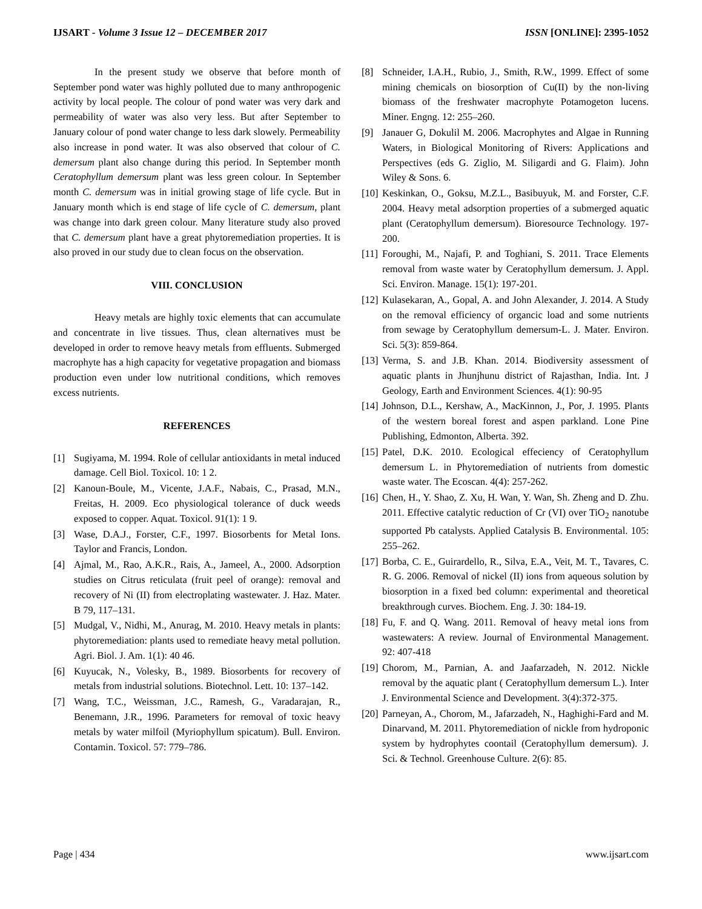IJSART - Volume 3 Issue 12 – DECEMBER 2017 ISSN [ONLINE]: 2395-1052
In the present study we observe that before month of September pond water was highly polluted due to many anthropogenic activity by local people. The colour of pond water was very dark and permeability of water was also very less. But after September to January colour of pond water change to less dark slowely. Permeability also increase in pond water. It was also observed that colour of C. demersum plant also change during this period. In September month Ceratophyllum demersum plant was less green colour. In September month C. demersum was in initial growing stage of life cycle. But in January month which is end stage of life cycle of C. demersum, plant was change into dark green colour. Many literature study also proved that C. demersum plant have a great phytoremediation properties. It is also proved in our study due to clean focus on the observation.
VIII. CONCLUSION
Heavy metals are highly toxic elements that can accumulate and concentrate in live tissues. Thus, clean alternatives must be developed in order to remove heavy metals from effluents. Submerged macrophyte has a high capacity for vegetative propagation and biomass production even under low nutritional conditions, which removes excess nutrients.
REFERENCES
[1] Sugiyama, M. 1994. Role of cellular antioxidants in metal induced damage. Cell Biol. Toxicol. 10: 1 2.
[2] Kanoun-Boule, M., Vicente, J.A.F., Nabais, C., Prasad, M.N., Freitas, H. 2009. Eco physiological tolerance of duck weeds exposed to copper. Aquat. Toxicol. 91(1): 1 9.
[3] Wase, D.A.J., Forster, C.F., 1997. Biosorbents for Metal Ions. Taylor and Francis, London.
[4] Ajmal, M., Rao, A.K.R., Rais, A., Jameel, A., 2000. Adsorption studies on Citrus reticulata (fruit peel of orange): removal and recovery of Ni (II) from electroplating wastewater. J. Haz. Mater. B 79, 117–131.
[5] Mudgal, V., Nidhi, M., Anurag, M. 2010. Heavy metals in plants: phytoremediation: plants used to remediate heavy metal pollution. Agri. Biol. J. Am. 1(1): 40 46.
[6] Kuyucak, N., Volesky, B., 1989. Biosorbents for recovery of metals from industrial solutions. Biotechnol. Lett. 10: 137–142.
[7] Wang, T.C., Weissman, J.C., Ramesh, G., Varadarajan, R., Benemann, J.R., 1996. Parameters for removal of toxic heavy metals by water milfoil (Myriophyllum spicatum). Bull. Environ. Contamin. Toxicol. 57: 779–786.
[8] Schneider, I.A.H., Rubio, J., Smith, R.W., 1999. Effect of some mining chemicals on biosorption of Cu(II) by the non-living biomass of the freshwater macrophyte Potamogeton lucens. Miner. Engng. 12: 255–260.
[9] Janauer G, Dokulil M. 2006. Macrophytes and Algae in Running Waters, in Biological Monitoring of Rivers: Applications and Perspectives (eds G. Ziglio, M. Siligardi and G. Flaim). John Wiley & Sons. 6.
[10] Keskinkan, O., Goksu, M.Z.L., Basibuyuk, M. and Forster, C.F. 2004. Heavy metal adsorption properties of a submerged aquatic plant (Ceratophyllum demersum). Bioresource Technology. 197-200.
[11] Foroughi, M., Najafi, P. and Toghiani, S. 2011. Trace Elements removal from waste water by Ceratophyllum demersum. J. Appl. Sci. Environ. Manage. 15(1): 197-201.
[12] Kulasekaran, A., Gopal, A. and John Alexander, J. 2014. A Study on the removal efficiency of organcic load and some nutrients from sewage by Ceratophyllum demersum-L. J. Mater. Environ. Sci. 5(3): 859-864.
[13] Verma, S. and J.B. Khan. 2014. Biodiversity assessment of aquatic plants in Jhunjhunu district of Rajasthan, India. Int. J Geology, Earth and Environment Sciences. 4(1): 90-95
[14] Johnson, D.L., Kershaw, A., MacKinnon, J., Por, J. 1995. Plants of the western boreal forest and aspen parkland. Lone Pine Publishing, Edmonton, Alberta. 392.
[15] Patel, D.K. 2010. Ecological effeciency of Ceratophyllum demersum L. in Phytoremediation of nutrients from domestic waste water. The Ecoscan. 4(4): 257-262.
[16] Chen, H., Y. Shao, Z. Xu, H. Wan, Y. Wan, Sh. Zheng and D. Zhu. 2011. Effective catalytic reduction of Cr (VI) over TiO<sub>2</sub> nanotube supported Pb catalysts. Applied Catalysis B. Environmental. 105: 255–262.
[17] Borba, C. E., Guirardello, R., Silva, E.A., Veit, M. T., Tavares, C. R. G. 2006. Removal of nickel (II) ions from aqueous solution by biosorption in a fixed bed column: experimental and theoretical breakthrough curves. Biochem. Eng. J. 30: 184-19.
[18] Fu, F. and Q. Wang. 2011. Removal of heavy metal ions from wastewaters: A review. Journal of Environmental Management. 92: 407-418
[19] Chorom, M., Parnian, A. and Jaafarzadeh, N. 2012. Nickle removal by the aquatic plant ( Ceratophyllum demersum L.). Inter J. Environmental Science and Development. 3(4):372-375.
[20] Parneyan, A., Chorom, M., Jafarzadeh, N., Haghighi-Fard and M. Dinarvand, M. 2011. Phytoremediation of nickle from hydroponic system by hydrophytes coontail (Ceratophyllum demersum). J. Sci. & Technol. Greenhouse Culture. 2(6): 85.
Page | 434 www.ijsart.com